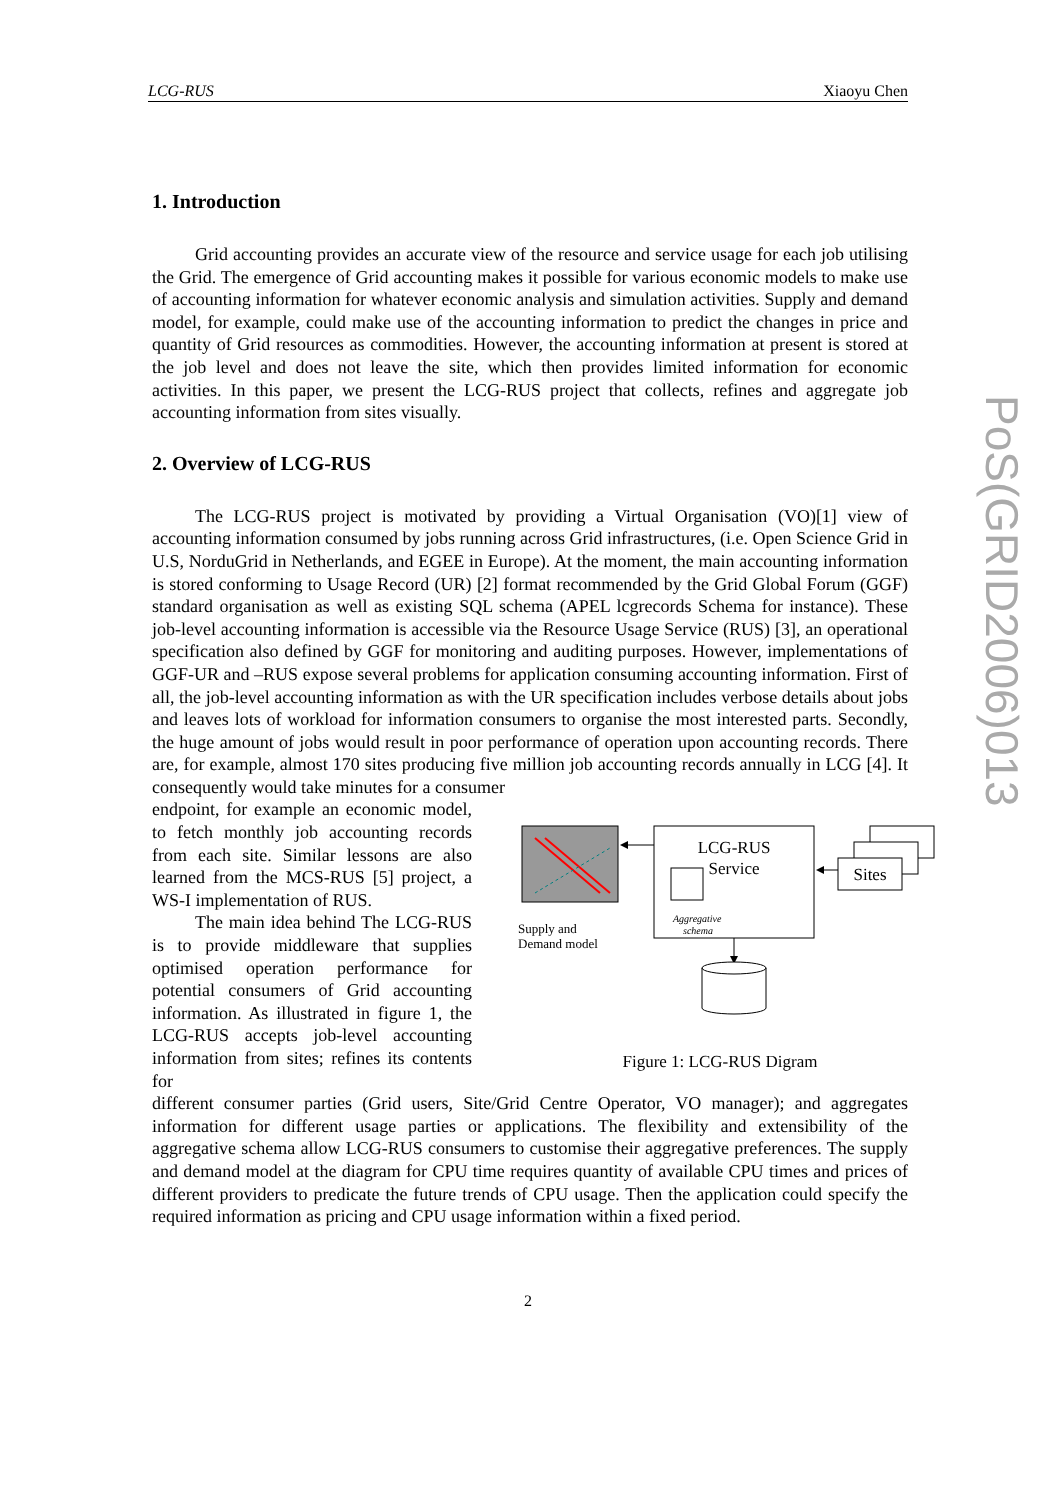PoS(GRID2006)013
LCG-RUS Xiaoyu Chen
1. Introduction
Grid accounting provides an accurate view of the resource and service usage for each job utilising the Grid. The emergence of Grid accounting makes it possible for various economic models to make use of accounting information for whatever economic analysis and simulation activities. Supply and demand model, for example, could make use of the accounting information to predict the changes in price and quantity of Grid resources as commodities. However, the accounting information at present is stored at the job level and does not leave the site, which then provides limited information for economic activities. In this paper, we present the LCG-RUS project that collects, refines and aggregate job accounting information from sites visually.
2. Overview of LCG-RUS
The LCG-RUS project is motivated by providing a Virtual Organisation (VO)[1] view of accounting information consumed by jobs running across Grid infrastructures, (i.e. Open Science Grid in U.S, NorduGrid in Netherlands, and EGEE in Europe). At the moment, the main accounting information is stored conforming to Usage Record (UR) [2] format recommended by the Grid Global Forum (GGF) standard organisation as well as existing SQL schema (APEL lcgrecords Schema for instance). These job-level accounting information is accessible via the Resource Usage Service (RUS) [3], an operational specification also defined by GGF for monitoring and auditing purposes. However, implementations of GGF-UR and –RUS expose several problems for application consuming accounting information. First of all, the job-level accounting information as with the UR specification includes verbose details about jobs and leaves lots of workload for information consumers to organise the most interested parts. Secondly, the huge amount of jobs would result in poor performance of operation upon accounting records. There are, for example, almost 170 sites producing five million job accounting records annually in LCG [4]. It consequently would take minutes for a consumer
endpoint, for example an economic model, to fetch monthly job accounting records from each site. Similar lessons are also learned from the MCS-RUS [5] project, a WS-I implementation of RUS.
The main idea behind The LCG-RUS is to provide middleware that supplies optimised operation performance for potential consumers of Grid accounting information. As illustrated in figure 1, the LCG-RUS accepts job-level accounting information from sites; refines its contents for
LCG-RUS
Service
Sites
Aggregative
schema
Supply and
Demand model
Figure 1: LCG-RUS Digram
different consumer parties (Grid users, Site/Grid Centre Operator, VO manager); and aggregates information for different usage parties or applications. The flexibility and extensibility of the aggregative schema allow LCG-RUS consumers to customise their aggregative preferences. The supply and demand model at the diagram for CPU time requires quantity of available CPU times and prices of different providers to predicate the future trends of CPU usage. Then the application could specify the required information as pricing and CPU usage information within a fixed period.
2